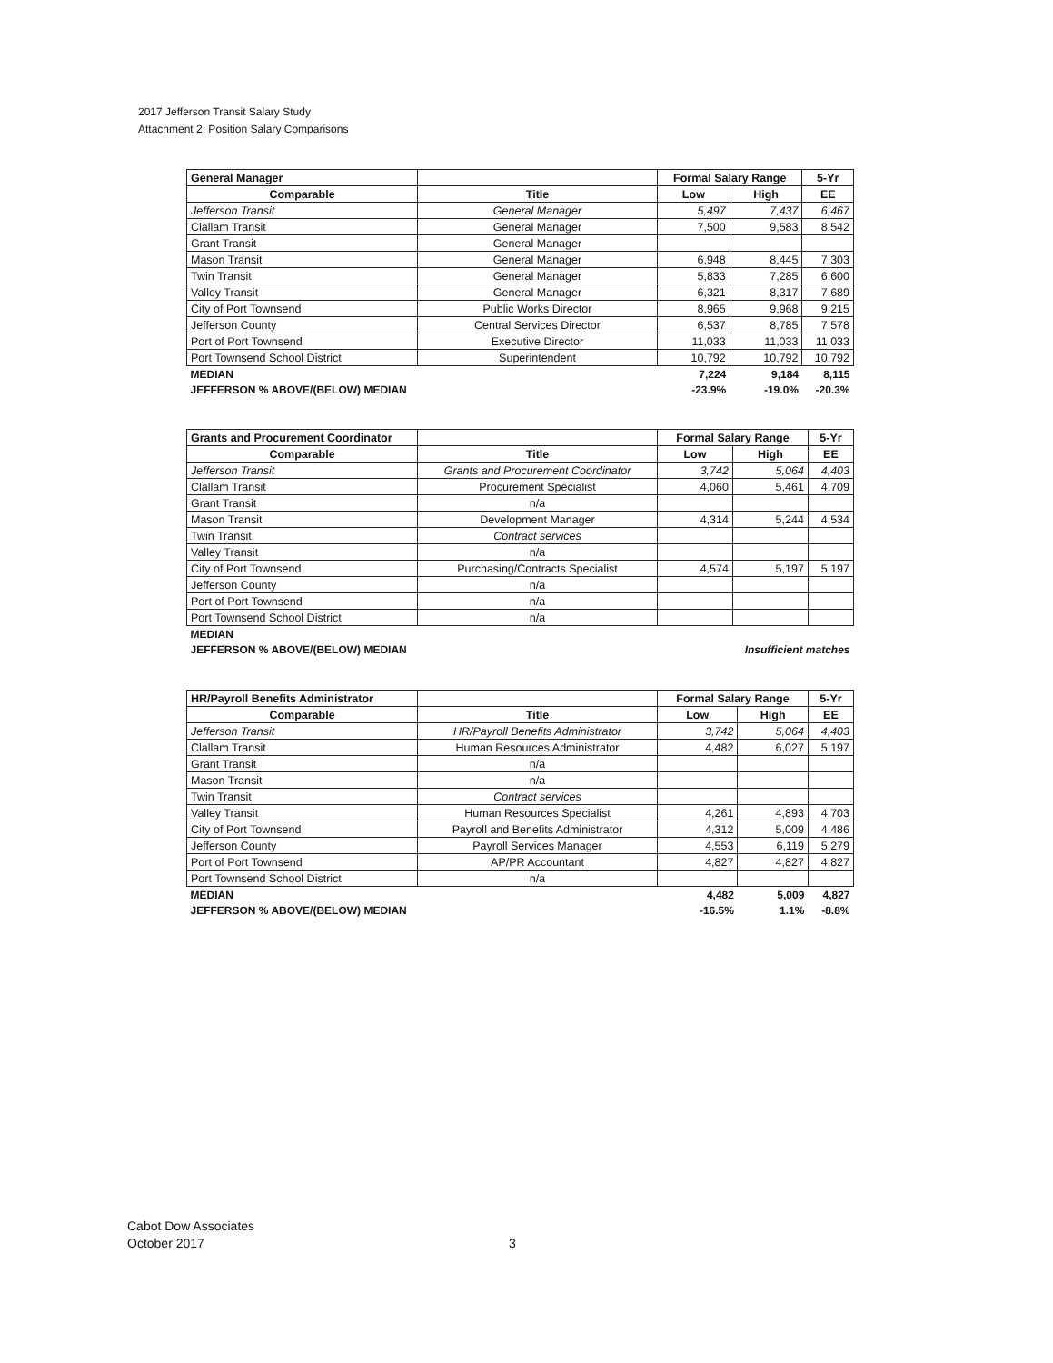2017 Jefferson Transit Salary Study
Attachment 2: Position Salary Comparisons
| General Manager | | Formal Salary Range | | 5-Yr |
| Comparable | Title | Low | High | EE |
| Jefferson Transit | General Manager | 5,497 | 7,437 | 6,467 |
| Clallam Transit | General Manager | 7,500 | 9,583 | 8,542 |
| Grant Transit | General Manager | | | |
| Mason Transit | General Manager | 6,948 | 8,445 | 7,303 |
| Twin Transit | General Manager | 5,833 | 7,285 | 6,600 |
| Valley Transit | General Manager | 6,321 | 8,317 | 7,689 |
| City of Port Townsend | Public Works Director | 8,965 | 9,968 | 9,215 |
| Jefferson County | Central Services Director | 6,537 | 8,785 | 7,578 |
| Port of Port Townsend | Executive Director | 11,033 | 11,033 | 11,033 |
| Port Townsend School District | Superintendent | 10,792 | 10,792 | 10,792 |
| MEDIAN | | 7,224 | 9,184 | 8,115 |
| JEFFERSON % ABOVE/(BELOW) MEDIAN | | -23.9% | -19.0% | -20.3% |
| Grants and Procurement Coordinator | | Formal Salary Range | | 5-Yr |
| Comparable | Title | Low | High | EE |
| Jefferson Transit | Grants and Procurement Coordinator | 3,742 | 5,064 | 4,403 |
| Clallam Transit | Procurement Specialist | 4,060 | 5,461 | 4,709 |
| Grant Transit | n/a | | | |
| Mason Transit | Development Manager | 4,314 | 5,244 | 4,534 |
| Twin Transit | Contract services | | | |
| Valley Transit | n/a | | | |
| City of Port Townsend | Purchasing/Contracts Specialist | 4,574 | 5,197 | 5,197 |
| Jefferson County | n/a | | | |
| Port of Port Townsend | n/a | | | |
| Port Townsend School District | n/a | | | |
| MEDIAN | | | | |
| JEFFERSON % ABOVE/(BELOW) MEDIAN | | Insufficient matches | | |
| HR/Payroll Benefits Administrator | | Formal Salary Range | | 5-Yr |
| Comparable | Title | Low | High | EE |
| Jefferson Transit | HR/Payroll Benefits Administrator | 3,742 | 5,064 | 4,403 |
| Clallam Transit | Human Resources Administrator | 4,482 | 6,027 | 5,197 |
| Grant Transit | n/a | | | |
| Mason Transit | n/a | | | |
| Twin Transit | Contract services | | | |
| Valley Transit | Human Resources Specialist | 4,261 | 4,893 | 4,703 |
| City of Port Townsend | Payroll and Benefits Administrator | 4,312 | 5,009 | 4,486 |
| Jefferson County | Payroll Services Manager | 4,553 | 6,119 | 5,279 |
| Port of Port Townsend | AP/PR Accountant | 4,827 | 4,827 | 4,827 |
| Port Townsend School District | n/a | | | |
| MEDIAN | | 4,482 | 5,009 | 4,827 |
| JEFFERSON % ABOVE/(BELOW) MEDIAN | | -16.5% | 1.1% | -8.8% |
Cabot Dow Associates
October 2017
3